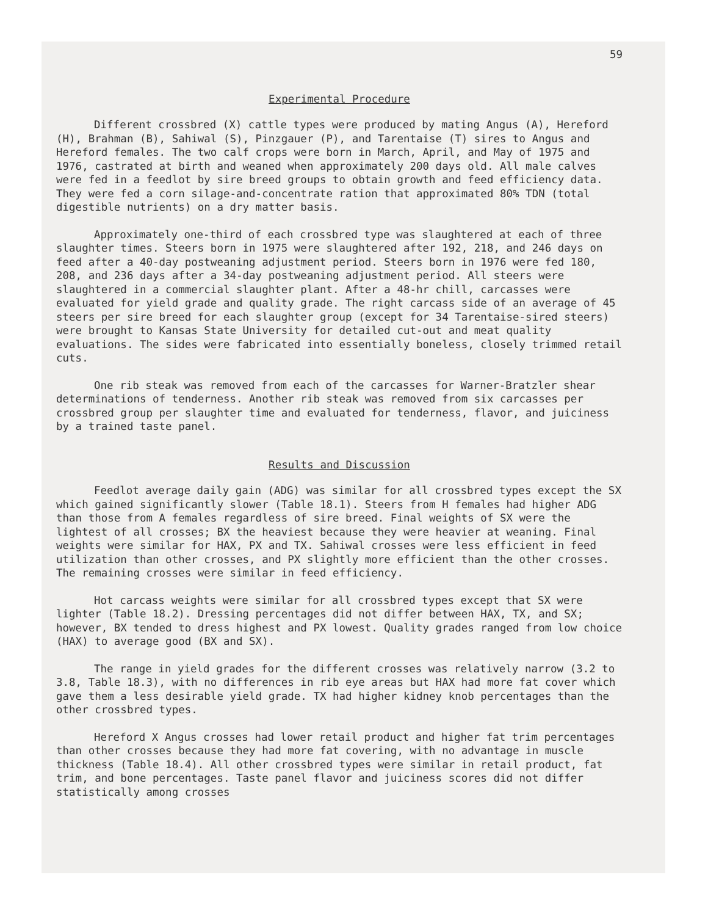59
Experimental Procedure
Different crossbred (X) cattle types were produced by mating Angus (A), Hereford (H), Brahman (B), Sahiwal (S), Pinzgauer (P), and Tarentaise (T) sires to Angus and Hereford females. The two calf crops were born in March, April, and May of 1975 and 1976, castrated at birth and weaned when approximately 200 days old. All male calves were fed in a feedlot by sire breed groups to obtain growth and feed efficiency data. They were fed a corn silage-and-concentrate ration that approximated 80% TDN (total digestible nutrients) on a dry matter basis.
Approximately one-third of each crossbred type was slaughtered at each of three slaughter times. Steers born in 1975 were slaughtered after 192, 218, and 246 days on feed after a 40-day postweaning adjustment period. Steers born in 1976 were fed 180, 208, and 236 days after a 34-day postweaning adjustment period. All steers were slaughtered in a commercial slaughter plant. After a 48-hr chill, carcasses were evaluated for yield grade and quality grade. The right carcass side of an average of 45 steers per sire breed for each slaughter group (except for 34 Tarentaise-sired steers) were brought to Kansas State University for detailed cut-out and meat quality evaluations. The sides were fabricated into essentially boneless, closely trimmed retail cuts.
One rib steak was removed from each of the carcasses for Warner-Bratzler shear determinations of tenderness. Another rib steak was removed from six carcasses per crossbred group per slaughter time and evaluated for tenderness, flavor, and juiciness by a trained taste panel.
Results and Discussion
Feedlot average daily gain (ADG) was similar for all crossbred types except the SX which gained significantly slower (Table 18.1). Steers from H females had higher ADG than those from A females regardless of sire breed. Final weights of SX were the lightest of all crosses; BX the heaviest because they were heavier at weaning. Final weights were similar for HAX, PX and TX. Sahiwal crosses were less efficient in feed utilization than other crosses, and PX slightly more efficient than the other crosses. The remaining crosses were similar in feed efficiency.
Hot carcass weights were similar for all crossbred types except that SX were lighter (Table 18.2). Dressing percentages did not differ between HAX, TX, and SX; however, BX tended to dress highest and PX lowest. Quality grades ranged from low choice (HAX) to average good (BX and SX).
The range in yield grades for the different crosses was relatively narrow (3.2 to 3.8, Table 18.3), with no differences in rib eye areas but HAX had more fat cover which gave them a less desirable yield grade. TX had higher kidney knob percentages than the other crossbred types.
Hereford X Angus crosses had lower retail product and higher fat trim percentages than other crosses because they had more fat covering, with no advantage in muscle thickness (Table 18.4). All other crossbred types were similar in retail product, fat trim, and bone percentages. Taste panel flavor and juiciness scores did not differ statistically among crosses